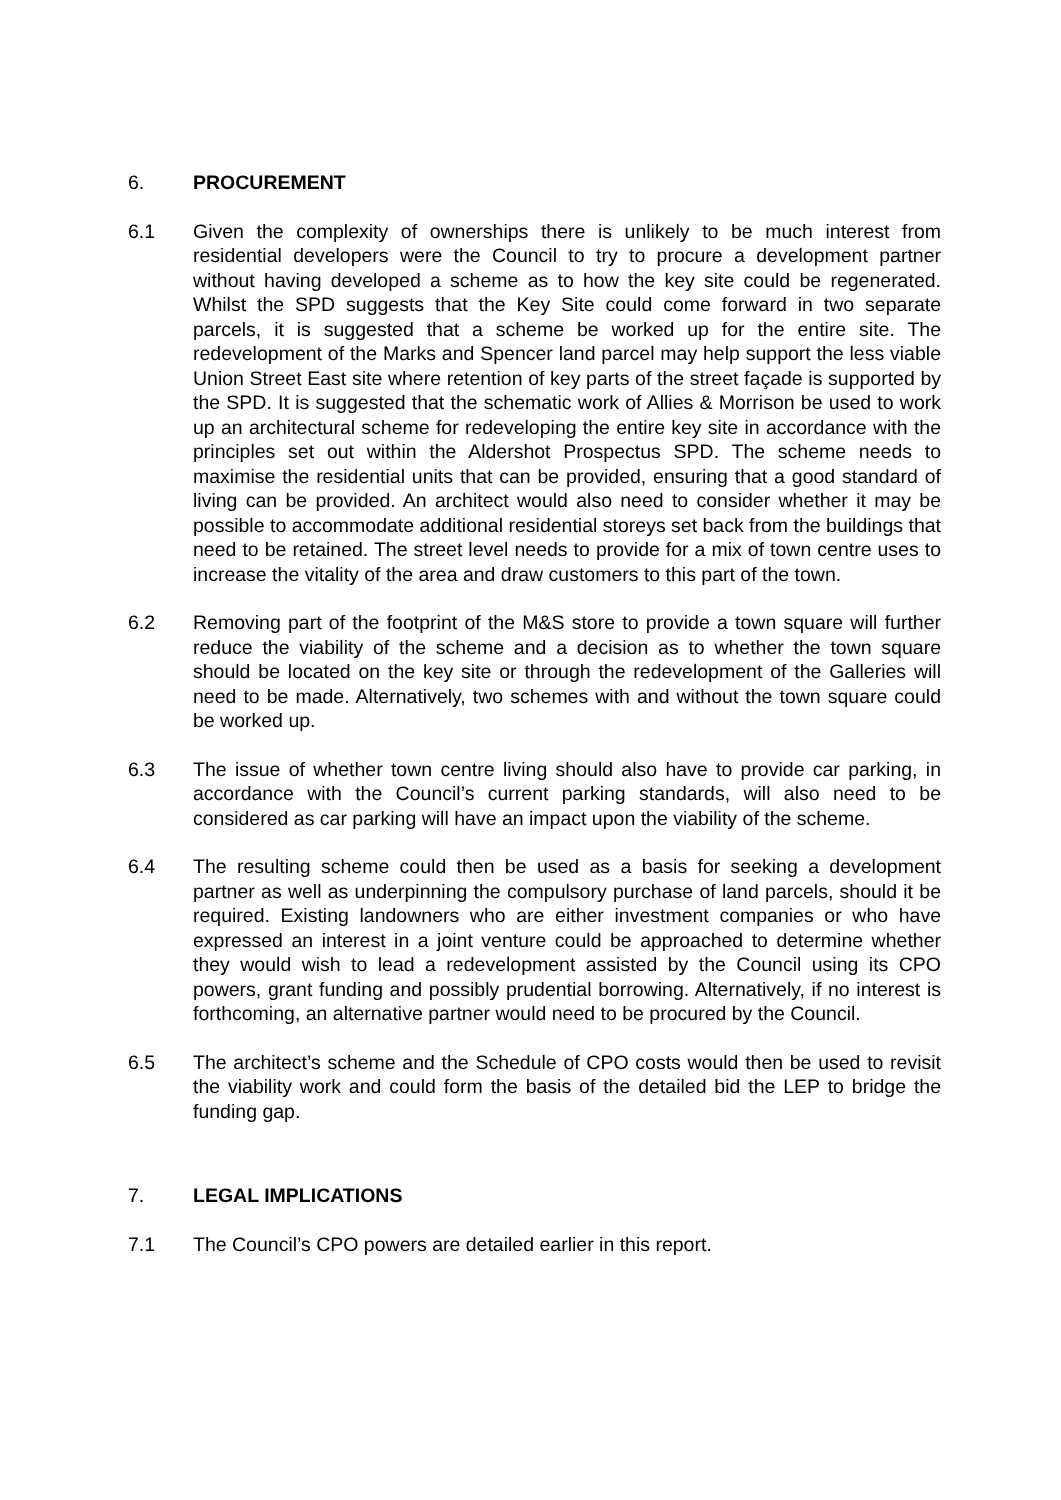6. PROCUREMENT
6.1 Given the complexity of ownerships there is unlikely to be much interest from residential developers were the Council to try to procure a development partner without having developed a scheme as to how the key site could be regenerated. Whilst the SPD suggests that the Key Site could come forward in two separate parcels, it is suggested that a scheme be worked up for the entire site. The redevelopment of the Marks and Spencer land parcel may help support the less viable Union Street East site where retention of key parts of the street façade is supported by the SPD. It is suggested that the schematic work of Allies & Morrison be used to work up an architectural scheme for redeveloping the entire key site in accordance with the principles set out within the Aldershot Prospectus SPD. The scheme needs to maximise the residential units that can be provided, ensuring that a good standard of living can be provided. An architect would also need to consider whether it may be possible to accommodate additional residential storeys set back from the buildings that need to be retained. The street level needs to provide for a mix of town centre uses to increase the vitality of the area and draw customers to this part of the town.
6.2 Removing part of the footprint of the M&S store to provide a town square will further reduce the viability of the scheme and a decision as to whether the town square should be located on the key site or through the redevelopment of the Galleries will need to be made. Alternatively, two schemes with and without the town square could be worked up.
6.3 The issue of whether town centre living should also have to provide car parking, in accordance with the Council’s current parking standards, will also need to be considered as car parking will have an impact upon the viability of the scheme.
6.4 The resulting scheme could then be used as a basis for seeking a development partner as well as underpinning the compulsory purchase of land parcels, should it be required. Existing landowners who are either investment companies or who have expressed an interest in a joint venture could be approached to determine whether they would wish to lead a redevelopment assisted by the Council using its CPO powers, grant funding and possibly prudential borrowing. Alternatively, if no interest is forthcoming, an alternative partner would need to be procured by the Council.
6.5 The architect’s scheme and the Schedule of CPO costs would then be used to revisit the viability work and could form the basis of the detailed bid the LEP to bridge the funding gap.
7. LEGAL IMPLICATIONS
7.1 The Council’s CPO powers are detailed earlier in this report.